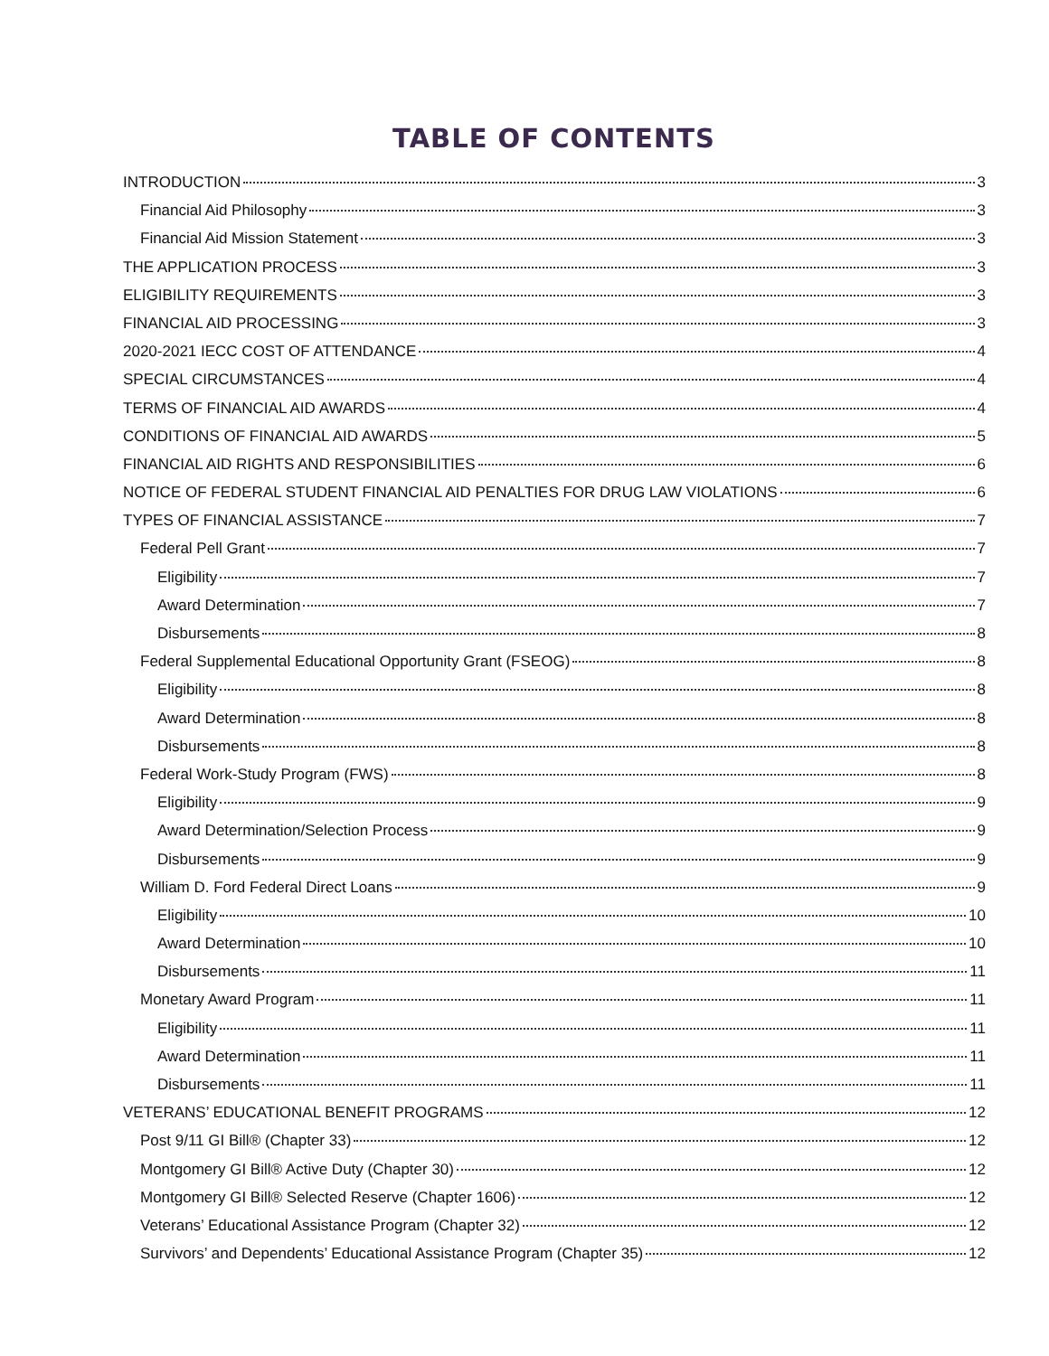TABLE OF CONTENTS
INTRODUCTION 3
Financial Aid Philosophy 3
Financial Aid Mission Statement 3
THE APPLICATION PROCESS 3
ELIGIBILITY REQUIREMENTS 3
FINANCIAL AID PROCESSING 3
2020-2021 IECC COST OF ATTENDANCE 4
SPECIAL CIRCUMSTANCES 4
TERMS OF FINANCIAL AID AWARDS 4
CONDITIONS OF FINANCIAL AID AWARDS 5
FINANCIAL AID RIGHTS AND RESPONSIBILITIES 6
NOTICE OF FEDERAL STUDENT FINANCIAL AID PENALTIES FOR DRUG LAW VIOLATIONS 6
TYPES OF FINANCIAL ASSISTANCE 7
Federal Pell Grant 7
Eligibility 7
Award Determination 7
Disbursements 8
Federal Supplemental Educational Opportunity Grant (FSEOG) 8
Eligibility 8
Award Determination 8
Disbursements 8
Federal Work-Study Program (FWS) 8
Eligibility 9
Award Determination/Selection Process 9
Disbursements 9
William D. Ford Federal Direct Loans 9
Eligibility 10
Award Determination 10
Disbursements 11
Monetary Award Program 11
Eligibility 11
Award Determination 11
Disbursements 11
VETERANS’ EDUCATIONAL BENEFIT PROGRAMS 12
Post 9/11 GI Bill® (Chapter 33) 12
Montgomery GI Bill® Active Duty (Chapter 30) 12
Montgomery GI Bill® Selected Reserve (Chapter 1606) 12
Veterans’ Educational Assistance Program (Chapter 32) 12
Survivors’ and Dependents’ Educational Assistance Program (Chapter 35) 12